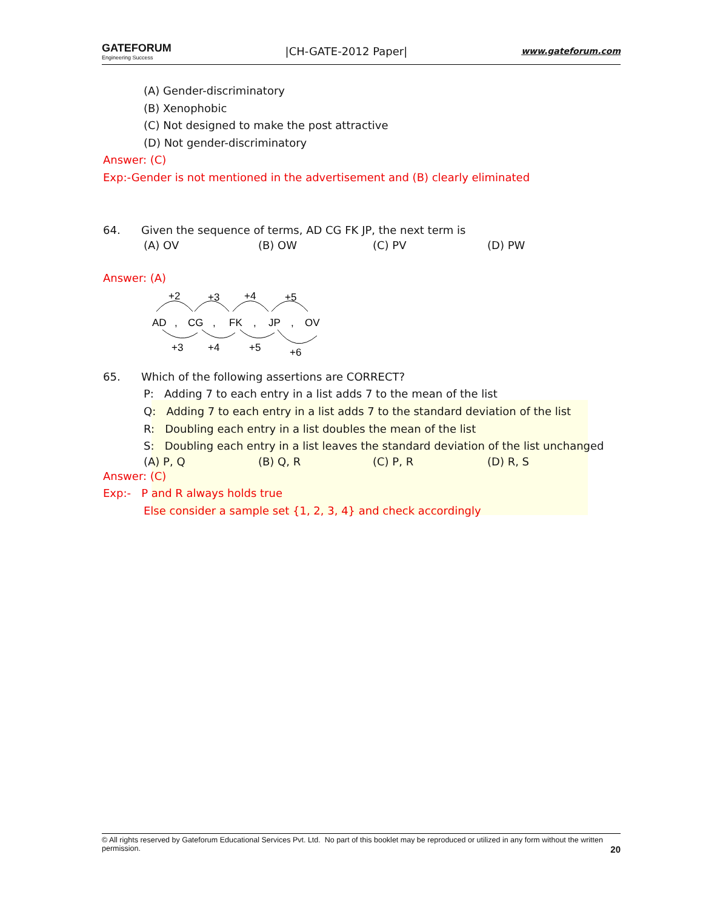GATEFORUM
Engineering Success
|CH-GATE-2012 Paper|
www.gateforum.com
(A) Gender-discriminatory
(B) Xenophobic
(C) Not designed to make the post attractive
(D) Not gender-discriminatory
Answer: (C)
Exp:-Gender is not mentioned in the advertisement and (B) clearly eliminated
64. Given the sequence of terms, AD CG FK JP, the next term is
(A) OV (B) OW (C) PV (D) PW
Answer: (A)
+2
+3
+4
+5
AD
,
CG
,
FK
,
JP
,
OV
+3
+4
+5
+6
65. Which of the following assertions are CORRECT?
P: Adding 7 to each entry in a list adds 7 to the mean of the list
Q: Adding 7 to each entry in a list adds 7 to the standard deviation of the list
R: Doubling each entry in a list doubles the mean of the list
S: Doubling each entry in a list leaves the standard deviation of the list unchanged
(A) P, Q (B) Q, R (C) P, R (D) R, S
Answer: (C)
Exp:- P and R always holds true
Else consider a sample set {1, 2, 3, 4} and check accordingly
© All rights reserved by Gateforum Educational Services Pvt. Ltd. No part of this booklet may be reproduced or utilized in any form without the written permission. 20